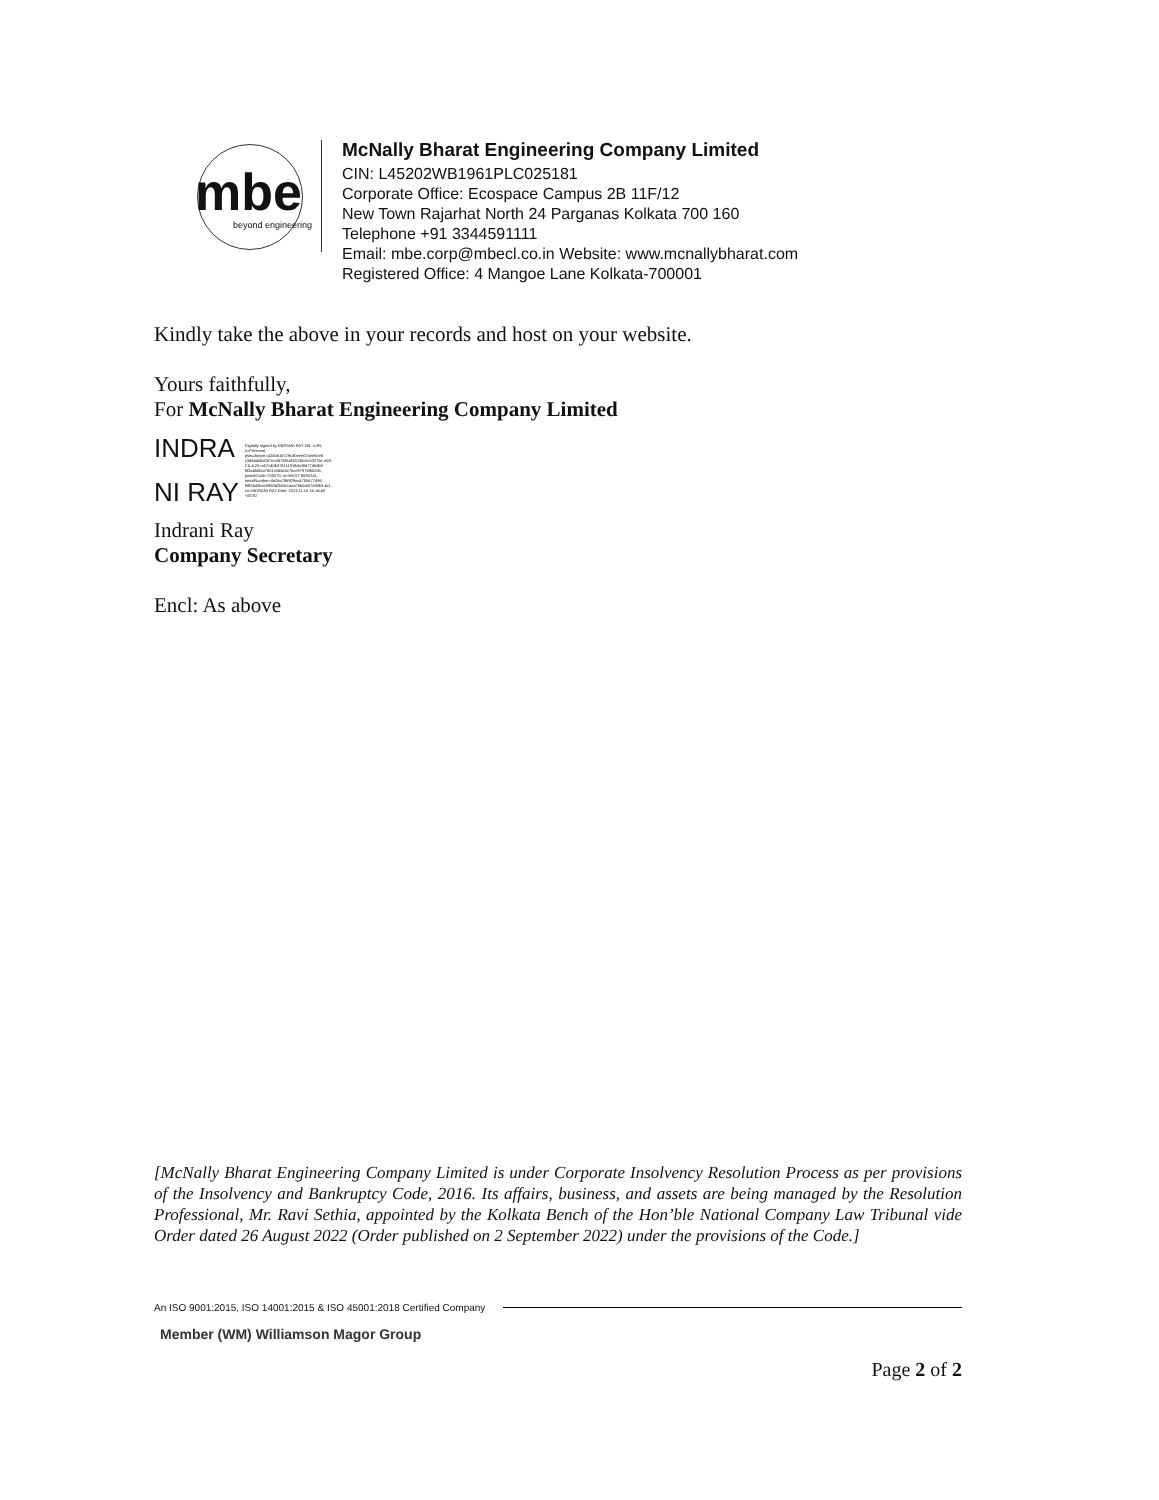mbe
beyond engineering
McNally Bharat Engineering Company Limited
CIN: L45202WB1961PLC025181
Corporate Office: Ecospace Campus 2B 11F/12
New Town Rajarhat North 24 Parganas Kolkata 700 160
Telephone +91 3344591111
Email: mbe.corp@mbecl.co.in Website: www.mcnallybharat.com
Registered Office: 4 Mangoe Lane Kolkata-700001
Kindly take the above in your records and host on your website.
Yours faithfully,
For McNally Bharat Engineering Company Limited
INDRA
NI RAY
Digitally signed by INDRANI RAY DN: c=IN, o=Personal, pseudonym=d25bb1b729c30eee07aee6ce6 c3d64455d087ecdd7636af32035c5c5327be e59, 2.5.4.20=a57c40b378111919cbd8477d5db8 f83a4fa05a7651c0d5a3c7bce87975f602e5, postalCode=700070, st=WEST BENGAL, serialNumber=8a0bc7fbf829ec4755677d96 98f24d3ba1895042bbfc1aaa7f4dc407e8363 4c1, cn=INDRANI RAY Date: 2023.11.10 16:16:48 +05'30'
Indrani Ray
Company Secretary
Encl: As above
[McNally Bharat Engineering Company Limited is under Corporate Insolvency Resolution Process as per provisions of the Insolvency and Bankruptcy Code, 2016. Its affairs, business, and assets are being managed by the Resolution Professional, Mr. Ravi Sethia, appointed by the Kolkata Bench of the Hon’ble National Company Law Tribunal vide Order dated 26 August 2022 (Order published on 2 September 2022) under the provisions of the Code.]
An ISO 9001:2015, ISO 14001:2015 & ISO 45001:2018 Certified Company
Member (WM) Williamson Magor Group
Page 2 of 2